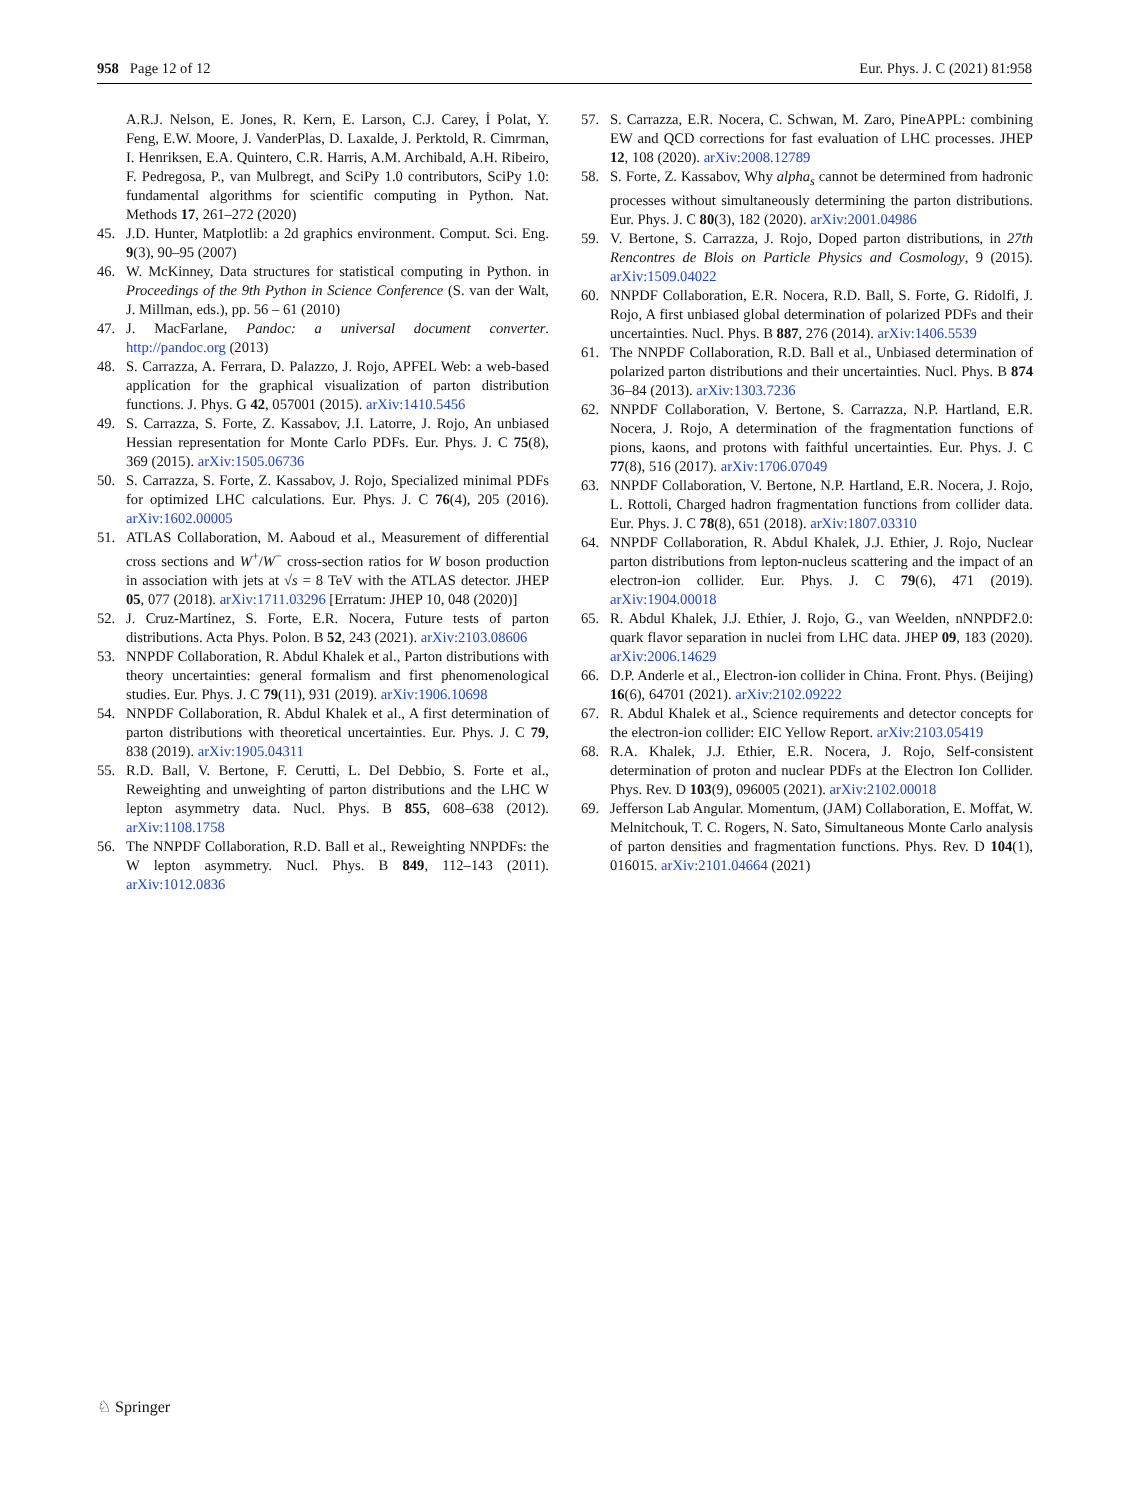958 Page 12 of 12 Eur. Phys. J. C (2021) 81:958
A.R.J. Nelson, E. Jones, R. Kern, E. Larson, C.J. Carey, İ Polat, Y. Feng, E.W. Moore, J. VanderPlas, D. Laxalde, J. Perktold, R. Cimrman, I. Henriksen, E.A. Quintero, C.R. Harris, A.M. Archibald, A.H. Ribeiro, F. Pedregosa, P., van Mulbregt, and SciPy 1.0 contributors, SciPy 1.0: fundamental algorithms for scientific computing in Python. Nat. Methods 17, 261–272 (2020)
45. J.D. Hunter, Matplotlib: a 2d graphics environment. Comput. Sci. Eng. 9(3), 90–95 (2007)
46. W. McKinney, Data structures for statistical computing in Python. in Proceedings of the 9th Python in Science Conference (S. van der Walt, J. Millman, eds.), pp. 56 – 61 (2010)
47. J. MacFarlane, Pandoc: a universal document converter. http://pandoc.org (2013)
48. S. Carrazza, A. Ferrara, D. Palazzo, J. Rojo, APFEL Web: a web-based application for the graphical visualization of parton distribution functions. J. Phys. G 42, 057001 (2015). arXiv:1410.5456
49. S. Carrazza, S. Forte, Z. Kassabov, J.I. Latorre, J. Rojo, An unbiased Hessian representation for Monte Carlo PDFs. Eur. Phys. J. C 75(8), 369 (2015). arXiv:1505.06736
50. S. Carrazza, S. Forte, Z. Kassabov, J. Rojo, Specialized minimal PDFs for optimized LHC calculations. Eur. Phys. J. C 76(4), 205 (2016). arXiv:1602.00005
51. ATLAS Collaboration, M. Aaboud et al., Measurement of differential cross sections and W<sup>+</sup>/W<sup>−</sup> cross-section ratios for W boson production in association with jets at √s = 8 TeV with the ATLAS detector. JHEP 05, 077 (2018). arXiv:1711.03296 [Erratum: JHEP 10, 048 (2020)]
52. J. Cruz-Martinez, S. Forte, E.R. Nocera, Future tests of parton distributions. Acta Phys. Polon. B 52, 243 (2021). arXiv:2103.08606
53. NNPDF Collaboration, R. Abdul Khalek et al., Parton distributions with theory uncertainties: general formalism and first phenomenological studies. Eur. Phys. J. C 79(11), 931 (2019). arXiv:1906.10698
54. NNPDF Collaboration, R. Abdul Khalek et al., A first determination of parton distributions with theoretical uncertainties. Eur. Phys. J. C 79, 838 (2019). arXiv:1905.04311
55. R.D. Ball, V. Bertone, F. Cerutti, L. Del Debbio, S. Forte et al., Reweighting and unweighting of parton distributions and the LHC W lepton asymmetry data. Nucl. Phys. B 855, 608–638 (2012). arXiv:1108.1758
56. The NNPDF Collaboration, R.D. Ball et al., Reweighting NNPDFs: the W lepton asymmetry. Nucl. Phys. B 849, 112–143 (2011). arXiv:1012.0836
57. S. Carrazza, E.R. Nocera, C. Schwan, M. Zaro, PineAPPL: combining EW and QCD corrections for fast evaluation of LHC processes. JHEP 12, 108 (2020). arXiv:2008.12789
58. S. Forte, Z. Kassabov, Why alpha<sub>s</sub> cannot be determined from hadronic processes without simultaneously determining the parton distributions. Eur. Phys. J. C 80(3), 182 (2020). arXiv:2001.04986
59. V. Bertone, S. Carrazza, J. Rojo, Doped parton distributions, in 27th Rencontres de Blois on Particle Physics and Cosmology, 9 (2015). arXiv:1509.04022
60. NNPDF Collaboration, E.R. Nocera, R.D. Ball, S. Forte, G. Ridolfi, J. Rojo, A first unbiased global determination of polarized PDFs and their uncertainties. Nucl. Phys. B 887, 276 (2014). arXiv:1406.5539
61. The NNPDF Collaboration, R.D. Ball et al., Unbiased determination of polarized parton distributions and their uncertainties. Nucl. Phys. B 874 36–84 (2013). arXiv:1303.7236
62. NNPDF Collaboration, V. Bertone, S. Carrazza, N.P. Hartland, E.R. Nocera, J. Rojo, A determination of the fragmentation functions of pions, kaons, and protons with faithful uncertainties. Eur. Phys. J. C 77(8), 516 (2017). arXiv:1706.07049
63. NNPDF Collaboration, V. Bertone, N.P. Hartland, E.R. Nocera, J. Rojo, L. Rottoli, Charged hadron fragmentation functions from collider data. Eur. Phys. J. C 78(8), 651 (2018). arXiv:1807.03310
64. NNPDF Collaboration, R. Abdul Khalek, J.J. Ethier, J. Rojo, Nuclear parton distributions from lepton-nucleus scattering and the impact of an electron-ion collider. Eur. Phys. J. C 79(6), 471 (2019). arXiv:1904.00018
65. R. Abdul Khalek, J.J. Ethier, J. Rojo, G., van Weelden, nNNPDF2.0: quark flavor separation in nuclei from LHC data. JHEP 09, 183 (2020). arXiv:2006.14629
66. D.P. Anderle et al., Electron-ion collider in China. Front. Phys. (Beijing) 16(6), 64701 (2021). arXiv:2102.09222
67. R. Abdul Khalek et al., Science requirements and detector concepts for the electron-ion collider: EIC Yellow Report. arXiv:2103.05419
68. R.A. Khalek, J.J. Ethier, E.R. Nocera, J. Rojo, Self-consistent determination of proton and nuclear PDFs at the Electron Ion Collider. Phys. Rev. D 103(9), 096005 (2021). arXiv:2102.00018
69. Jefferson Lab Angular. Momentum, (JAM) Collaboration, E. Moffat, W. Melnitchouk, T. C. Rogers, N. Sato, Simultaneous Monte Carlo analysis of parton densities and fragmentation functions. Phys. Rev. D 104(1), 016015. arXiv:2101.04664 (2021)
♘ Springer